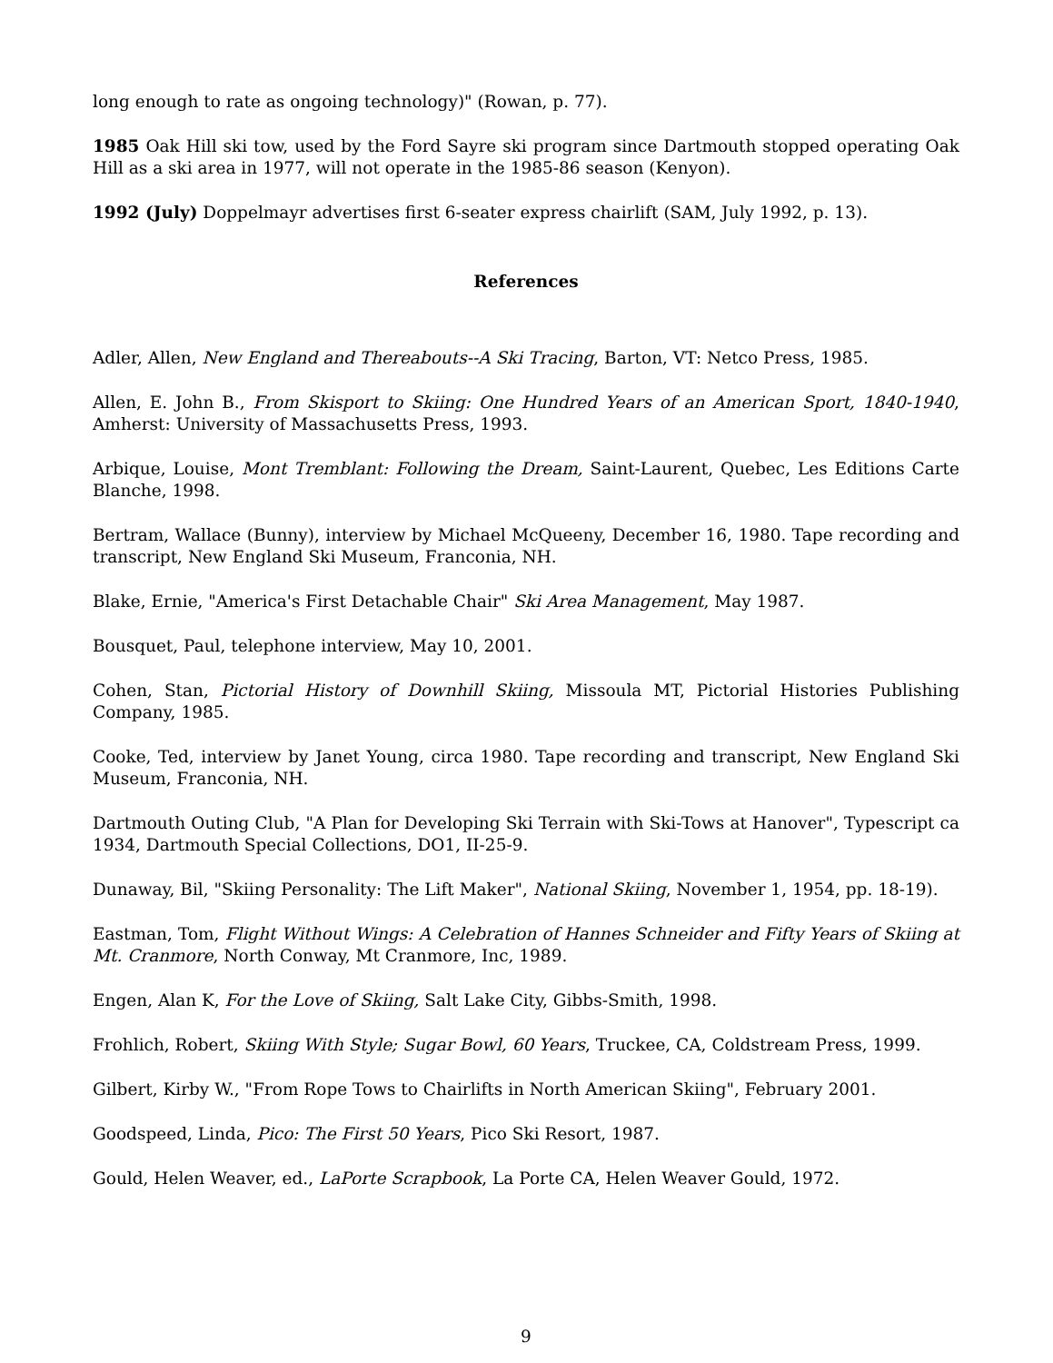long enough to rate as ongoing technology)" (Rowan, p. 77).
1985 Oak Hill ski tow, used by the Ford Sayre ski program since Dartmouth stopped operating Oak Hill as a ski area in 1977, will not operate in the 1985-86 season (Kenyon).
1992 (July) Doppelmayr advertises first 6-seater express chairlift (SAM, July 1992, p. 13).
References
Adler, Allen, New England and Thereabouts--A Ski Tracing, Barton, VT: Netco Press, 1985.
Allen, E. John B., From Skisport to Skiing: One Hundred Years of an American Sport, 1840-1940, Amherst: University of Massachusetts Press, 1993.
Arbique, Louise, Mont Tremblant: Following the Dream, Saint-Laurent, Quebec, Les Editions Carte Blanche, 1998.
Bertram, Wallace (Bunny), interview by Michael McQueeny, December 16, 1980. Tape recording and transcript, New England Ski Museum, Franconia, NH.
Blake, Ernie, "America's First Detachable Chair" Ski Area Management, May 1987.
Bousquet, Paul, telephone interview, May 10, 2001.
Cohen, Stan, Pictorial History of Downhill Skiing, Missoula MT, Pictorial Histories Publishing Company, 1985.
Cooke, Ted, interview by Janet Young, circa 1980. Tape recording and transcript, New England Ski Museum, Franconia, NH.
Dartmouth Outing Club, "A Plan for Developing Ski Terrain with Ski-Tows at Hanover", Typescript ca 1934, Dartmouth Special Collections, DO1, II-25-9.
Dunaway, Bil, "Skiing Personality: The Lift Maker", National Skiing, November 1, 1954, pp. 18-19).
Eastman, Tom, Flight Without Wings: A Celebration of Hannes Schneider and Fifty Years of Skiing at Mt. Cranmore, North Conway, Mt Cranmore, Inc, 1989.
Engen, Alan K, For the Love of Skiing, Salt Lake City, Gibbs-Smith, 1998.
Frohlich, Robert, Skiing With Style; Sugar Bowl, 60 Years, Truckee, CA, Coldstream Press, 1999.
Gilbert, Kirby W., "From Rope Tows to Chairlifts in North American Skiing", February 2001.
Goodspeed, Linda, Pico: The First 50 Years, Pico Ski Resort, 1987.
Gould, Helen Weaver, ed., LaPorte Scrapbook, La Porte CA, Helen Weaver Gould, 1972.
9